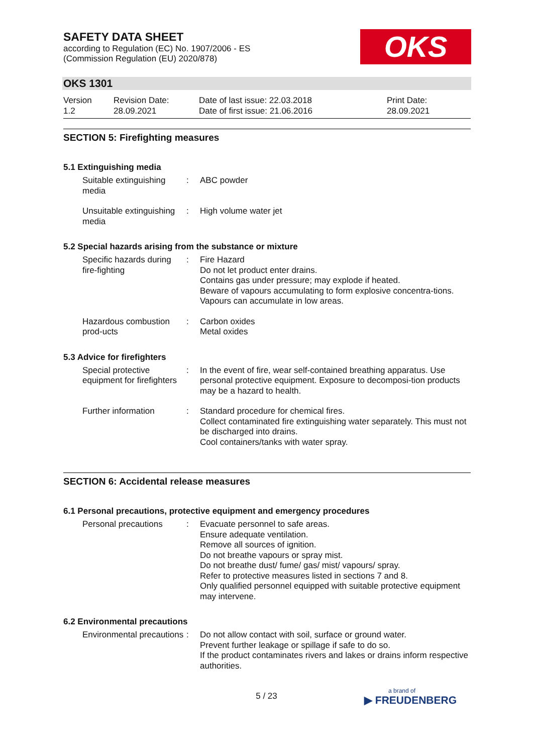SAFETY DATA SHEET
according to Regulation (EC) No. 1907/2006 - ES
(Commission Regulation (EU) 2020/878)
OKS
OKS 1301
Version
1.2
Revision Date:
28.09.2021
Date of last issue: 22.03.2018
Date of first issue: 21.06.2016
Print Date:
28.09.2021
SECTION 5: Firefighting measures
5.1 Extinguishing media
Suitable extinguishing media
: ABC powder
Unsuitable extinguishing media
: High volume water jet
5.2 Special hazards arising from the substance or mixture
Specific hazards during fire-fighting
: Fire Hazard
Do not let product enter drains.
Contains gas under pressure; may explode if heated.
Beware of vapours accumulating to form explosive concentra-tions. Vapours can accumulate in low areas.
Hazardous combustion prod-ucts
: Carbon oxides
Metal oxides
5.3 Advice for firefighters
Special protective equipment for firefighters
: In the event of fire, wear self-contained breathing apparatus. Use personal protective equipment. Exposure to decomposi-tion products may be a hazard to health.
Further information : Standard procedure for chemical fires.
Collect contaminated fire extinguishing water separately. This must not be discharged into drains.
Cool containers/tanks with water spray.
SECTION 6: Accidental release measures
6.1 Personal precautions, protective equipment and emergency procedures
Personal precautions : Evacuate personnel to safe areas.
Ensure adequate ventilation.
Remove all sources of ignition.
Do not breathe vapours or spray mist.
Do not breathe dust/ fume/ gas/ mist/ vapours/ spray.
Refer to protective measures listed in sections 7 and 8.
Only qualified personnel equipped with suitable protective equipment may intervene.
6.2 Environmental precautions
Environmental precautions
: Do not allow contact with soil, surface or ground water.
Prevent further leakage or spillage if safe to do so.
If the product contaminates rivers and lakes or drains inform respective authorities.
5 / 23
a brand of
▶ FREUDENBERG